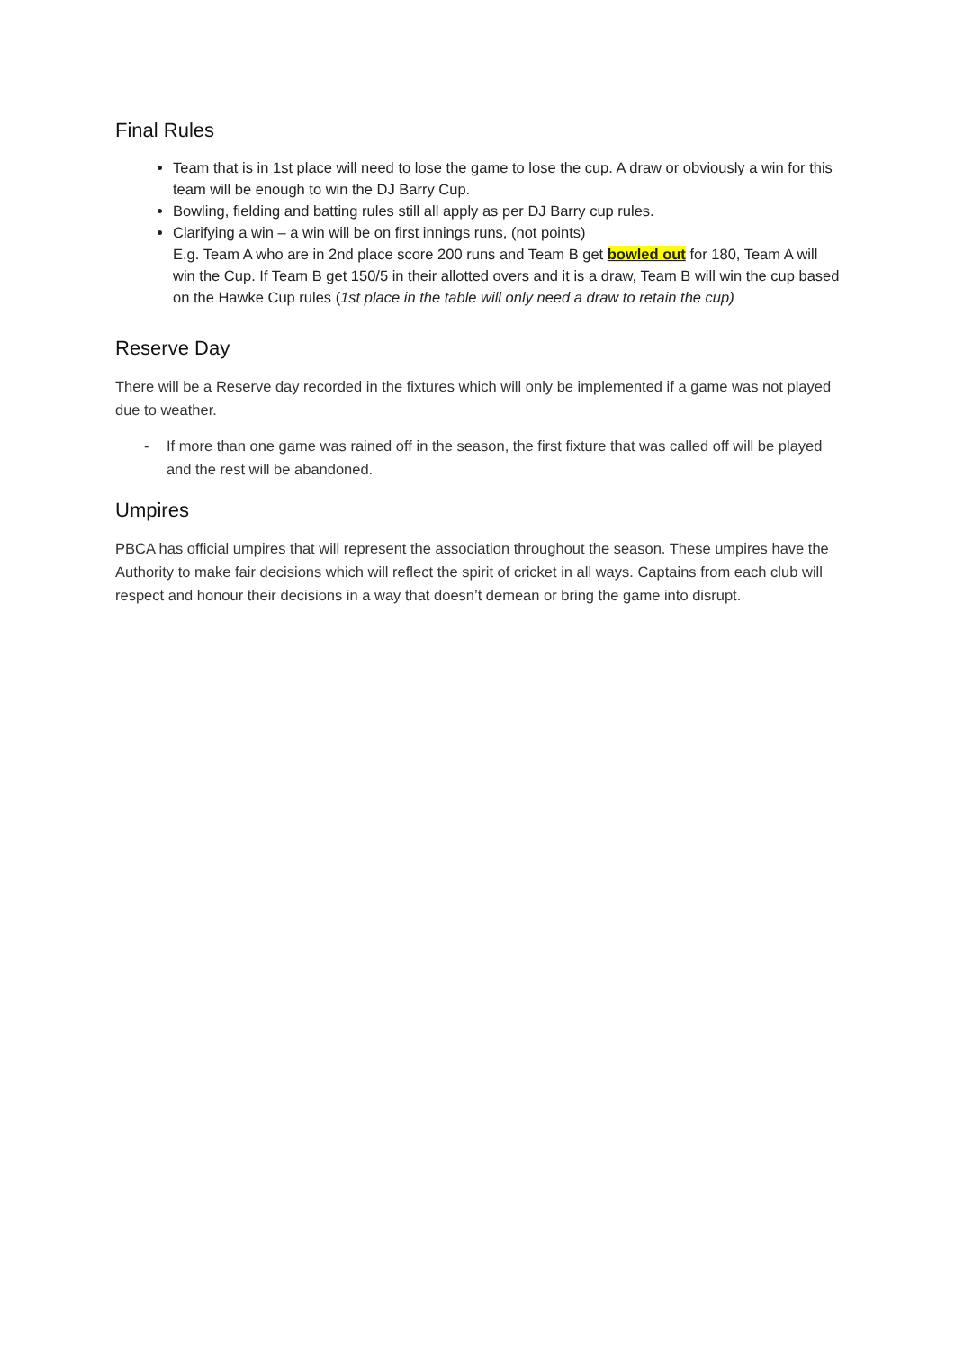Final Rules
Team that is in 1st place will need to lose the game to lose the cup. A draw or obviously a win for this team will be enough to win the DJ Barry Cup.
Bowling, fielding and batting rules still all apply as per DJ Barry cup rules.
Clarifying a win – a win will be on first innings runs, (not points)
E.g. Team A who are in 2nd place score 200 runs and Team B get bowled out for 180, Team A will win the Cup. If Team B get 150/5 in their allotted overs and it is a draw, Team B will win the cup based on the Hawke Cup rules (1st place in the table will only need a draw to retain the cup)
Reserve Day
There will be a Reserve day recorded in the fixtures which will only be implemented if a game was not played due to weather.
- If more than one game was rained off in the season, the first fixture that was called off will be played and the rest will be abandoned.
Umpires
PBCA has official umpires that will represent the association throughout the season. These umpires have the Authority to make fair decisions which will reflect the spirit of cricket in all ways. Captains from each club will respect and honour their decisions in a way that doesn’t demean or bring the game into disrupt.